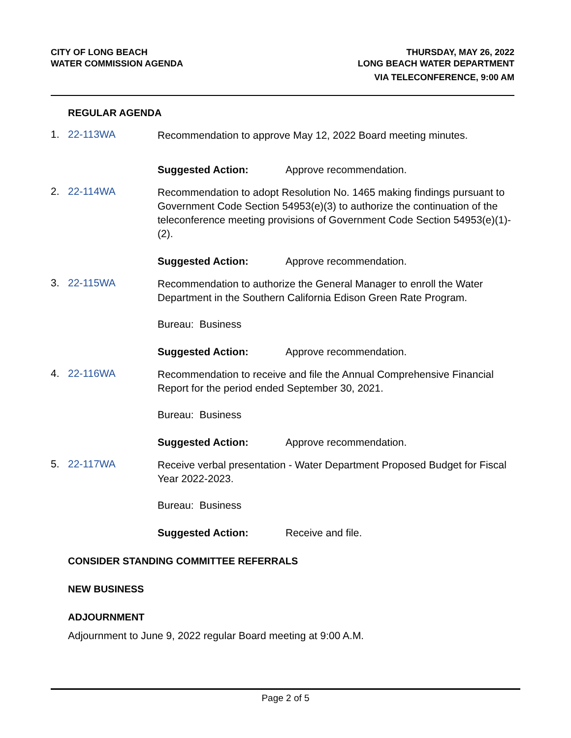CITY OF LONG BEACH
WATER COMMISSION AGENDA
THURSDAY, MAY 26, 2022
LONG BEACH WATER DEPARTMENT
VIA TELECONFERENCE, 9:00 AM
REGULAR AGENDA
1. 22-113WA
Recommendation to approve May 12, 2022 Board meeting minutes.
Suggested Action: Approve recommendation.
2. 22-114WA
Recommendation to adopt Resolution No. 1465 making findings pursuant to Government Code Section 54953(e)(3) to authorize the continuation of the teleconference meeting provisions of Government Code Section 54953(e)(1)-(2).
Suggested Action: Approve recommendation.
3. 22-115WA
Recommendation to authorize the General Manager to enroll the Water Department in the Southern California Edison Green Rate Program.
Bureau: Business
Suggested Action: Approve recommendation.
4. 22-116WA
Recommendation to receive and file the Annual Comprehensive Financial Report for the period ended September 30, 2021.
Bureau: Business
Suggested Action: Approve recommendation.
5. 22-117WA
Receive verbal presentation - Water Department Proposed Budget for Fiscal Year 2022-2023.
Bureau: Business
Suggested Action: Receive and file.
CONSIDER STANDING COMMITTEE REFERRALS
NEW BUSINESS
ADJOURNMENT
Adjournment to June 9, 2022 regular Board meeting at 9:00 A.M.
Page 2 of 5